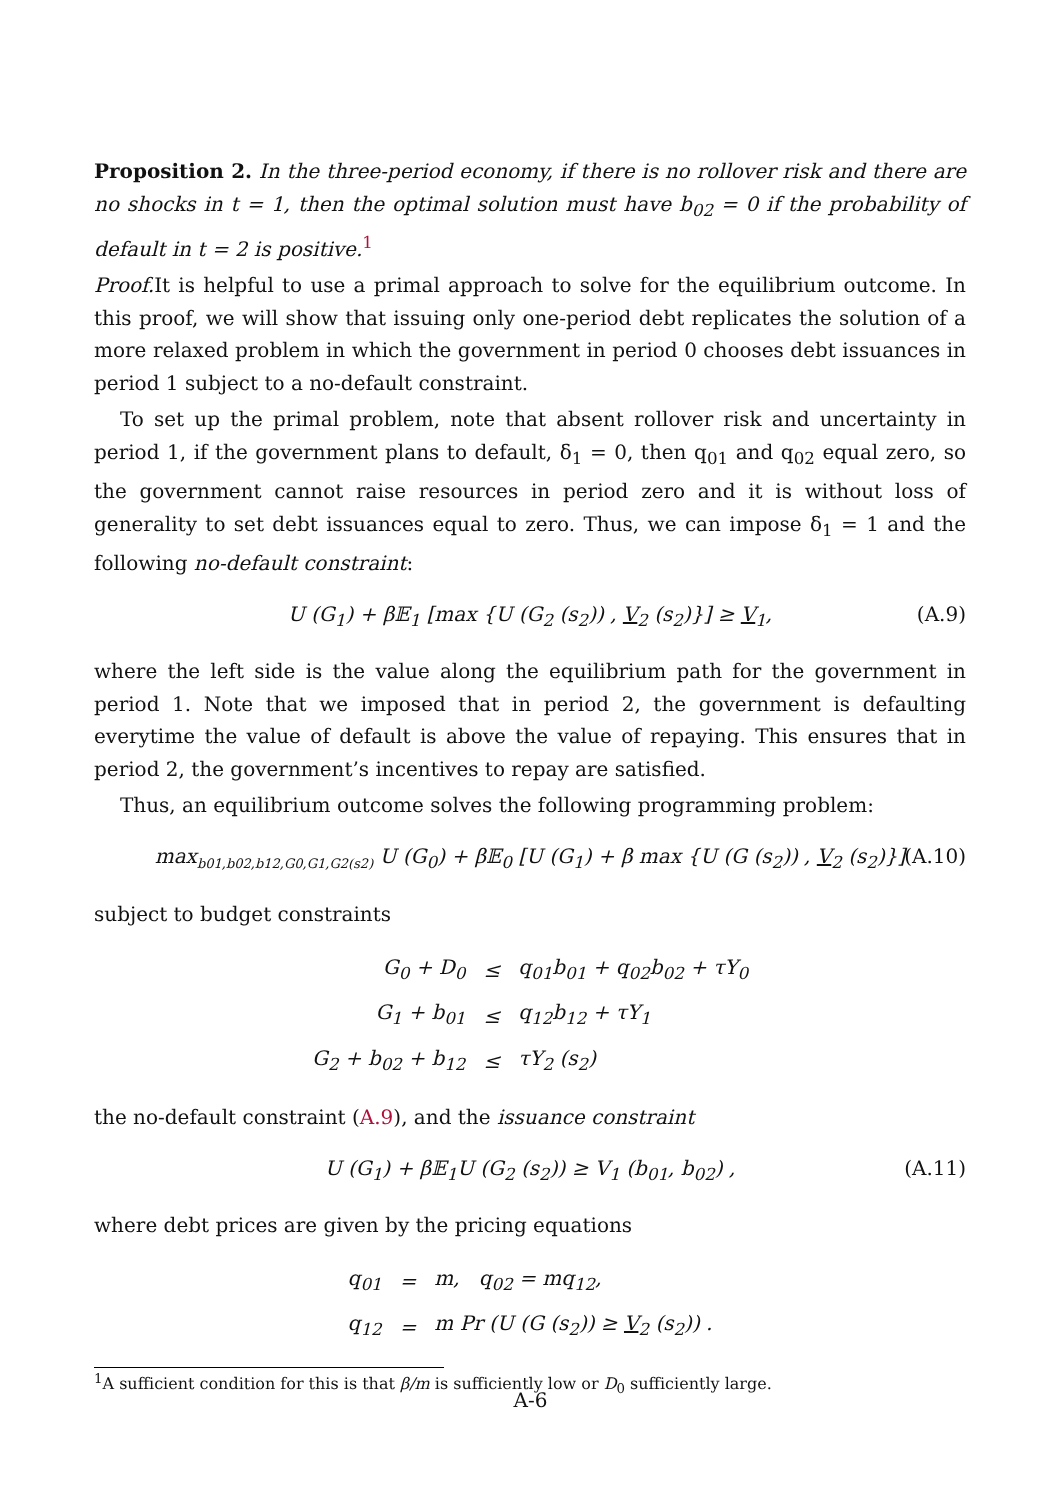Proposition 2. In the three-period economy, if there is no rollover risk and there are no shocks in t = 1, then the optimal solution must have b<sub>02</sub> = 0 if the probability of default in t = 2 is positive.<sup>1</sup>
Proof. It is helpful to use a primal approach to solve for the equilibrium outcome. In this proof, we will show that issuing only one-period debt replicates the solution of a more relaxed problem in which the government in period 0 chooses debt issuances in period 1 subject to a no-default constraint.
To set up the primal problem, note that absent rollover risk and uncertainty in period 1, if the government plans to default, δ<sub>1</sub> = 0, then q<sub>01</sub> and q<sub>02</sub> equal zero, so the government cannot raise resources in period zero and it is without loss of generality to set debt issuances equal to zero. Thus, we can impose δ<sub>1</sub> = 1 and the following no-default constraint:
U (G<sub>1</sub>) + β𝔼<sub>1</sub> [max {U (G<sub>2</sub> (s<sub>2</sub>)) , V<sub>2</sub> (s<sub>2</sub>)}] ≥ V<sub>1</sub>, (A.9)
where the left side is the value along the equilibrium path for the government in period 1. Note that we imposed that in period 2, the government is defaulting everytime the value of default is above the value of repaying. This ensures that in period 2, the government’s incentives to repay are satisfied.
Thus, an equilibrium outcome solves the following programming problem:
max<sub>b01,b02,b12,G0,G1,G2(s2)</sub> U (G<sub>0</sub>) + β𝔼<sub>0</sub> [U (G<sub>1</sub>) + β max {U (G (s<sub>2</sub>)) , V<sub>2</sub> (s<sub>2</sub>)}] (A.10)
subject to budget constraints
| G<sub>0</sub> + D<sub>0</sub> | ≤ | q<sub>01</sub>b<sub>01</sub> + q<sub>02</sub>b<sub>02</sub> + τY<sub>0</sub> |
| G<sub>1</sub> + b<sub>01</sub> | ≤ | q<sub>12</sub>b<sub>12</sub> + τY<sub>1</sub> |
| G<sub>2</sub> + b<sub>02</sub> + b<sub>12</sub> | ≤ | τY<sub>2</sub> (s<sub>2</sub>) |
the no-default constraint (A.9), and the issuance constraint
U (G<sub>1</sub>) + β𝔼<sub>1</sub>U (G<sub>2</sub> (s<sub>2</sub>)) ≥ V<sub>1</sub> (b<sub>01</sub>, b<sub>02</sub>) , (A.11)
where debt prices are given by the pricing equations
| q<sub>01</sub> | = | m, q<sub>02</sub> = mq<sub>12</sub>, |
| q<sub>12</sub> | = | m Pr (U (G (s<sub>2</sub>)) ≥ V<sub>2</sub> (s<sub>2</sub>)) . |
<sup>1</sup> A sufficient condition for this is that β/m is sufficiently low or D<sub>0</sub> sufficiently large.
A-6